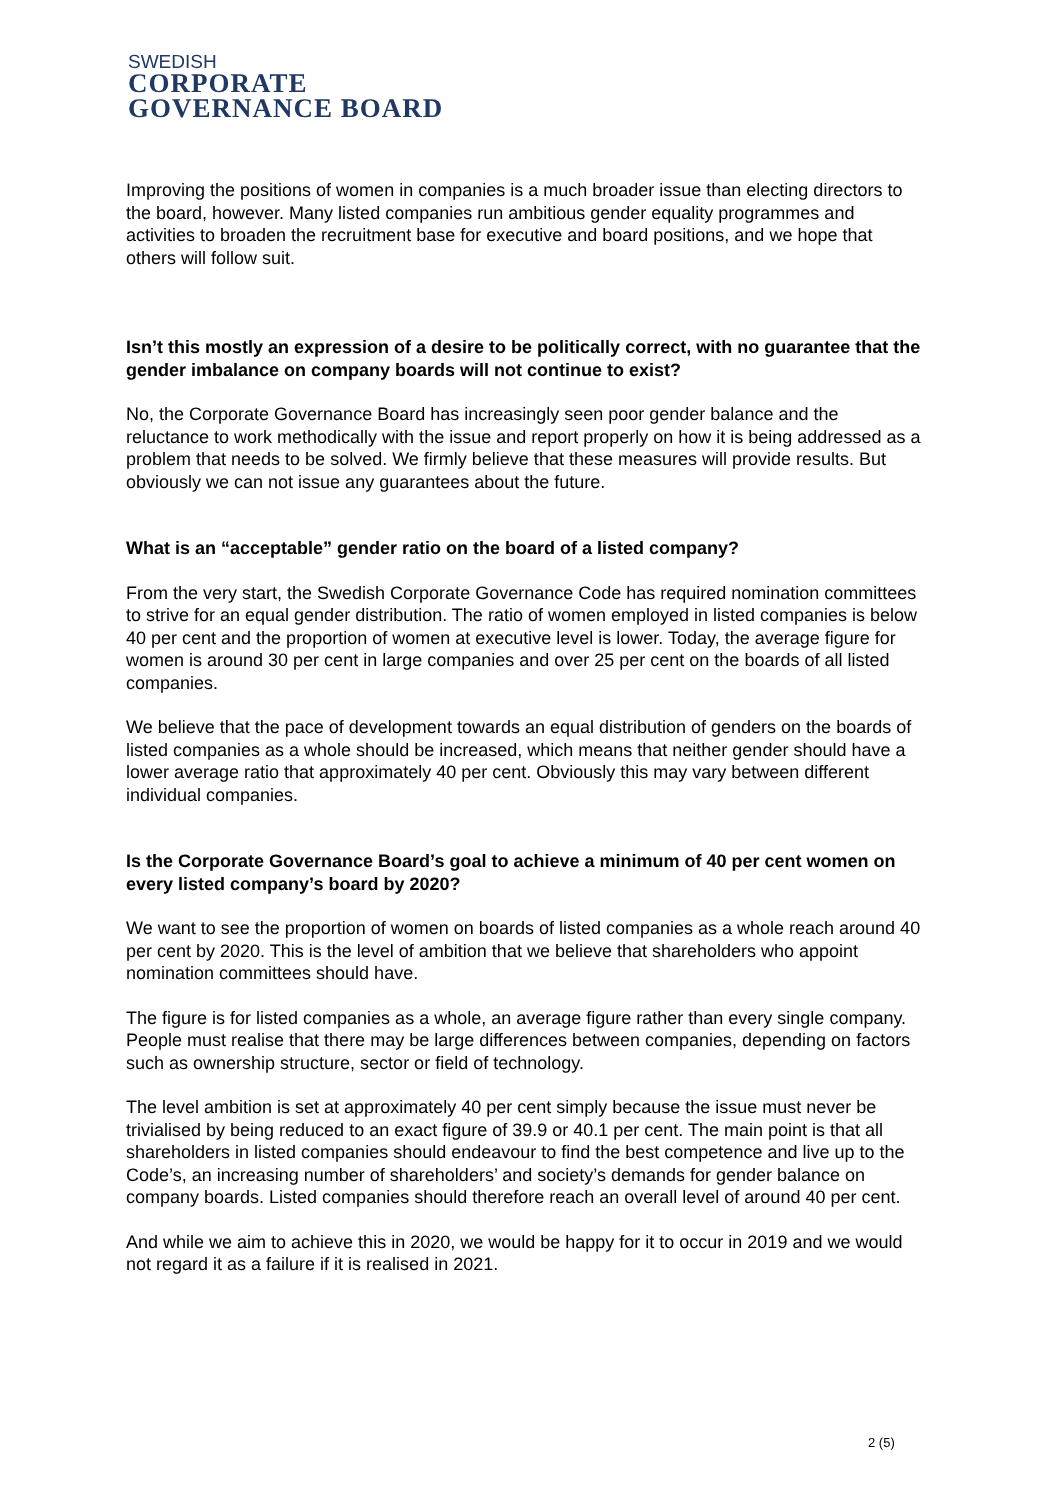SWEDISH
CORPORATE
GOVERNANCE BOARD
Improving the positions of women in companies is a much broader issue than electing directors to the board, however. Many listed companies run ambitious gender equality programmes and activities to broaden the recruitment base for executive and board positions, and we hope that others will follow suit.
Isn’t this mostly an expression of a desire to be politically correct, with no guarantee that the gender imbalance on company boards will not continue to exist?
No, the Corporate Governance Board has increasingly seen poor gender balance and the reluctance to work methodically with the issue and report properly on how it is being addressed as a problem that needs to be solved. We firmly believe that these measures will provide results. But obviously we can not issue any guarantees about the future.
What is an “acceptable” gender ratio on the board of a listed company?
From the very start, the Swedish Corporate Governance Code has required nomination committees to strive for an equal gender distribution. The ratio of women employed in listed companies is below 40 per cent and the proportion of women at executive level is lower. Today, the average figure for women is around 30 per cent in large companies and over 25 per cent on the boards of all listed companies.
We believe that the pace of development towards an equal distribution of genders on the boards of listed companies as a whole should be increased, which means that neither gender should have a lower average ratio that approximately 40 per cent. Obviously this may vary between different individual companies.
Is the Corporate Governance Board’s goal to achieve a minimum of 40 per cent women on every listed company’s board by 2020?
We want to see the proportion of women on boards of listed companies as a whole reach around 40 per cent by 2020. This is the level of ambition that we believe that shareholders who appoint nomination committees should have.
The figure is for listed companies as a whole, an average figure rather than every single company. People must realise that there may be large differences between companies, depending on factors such as ownership structure, sector or field of technology.
The level ambition is set at approximately 40 per cent simply because the issue must never be trivialised by being reduced to an exact figure of 39.9 or 40.1 per cent. The main point is that all shareholders in listed companies should endeavour to find the best competence and live up to the Code’s, an increasing number of shareholders’ and society’s demands for gender balance on company boards. Listed companies should therefore reach an overall level of around 40 per cent.
And while we aim to achieve this in 2020, we would be happy for it to occur in 2019 and we would not regard it as a failure if it is realised in 2021.
2 (5)